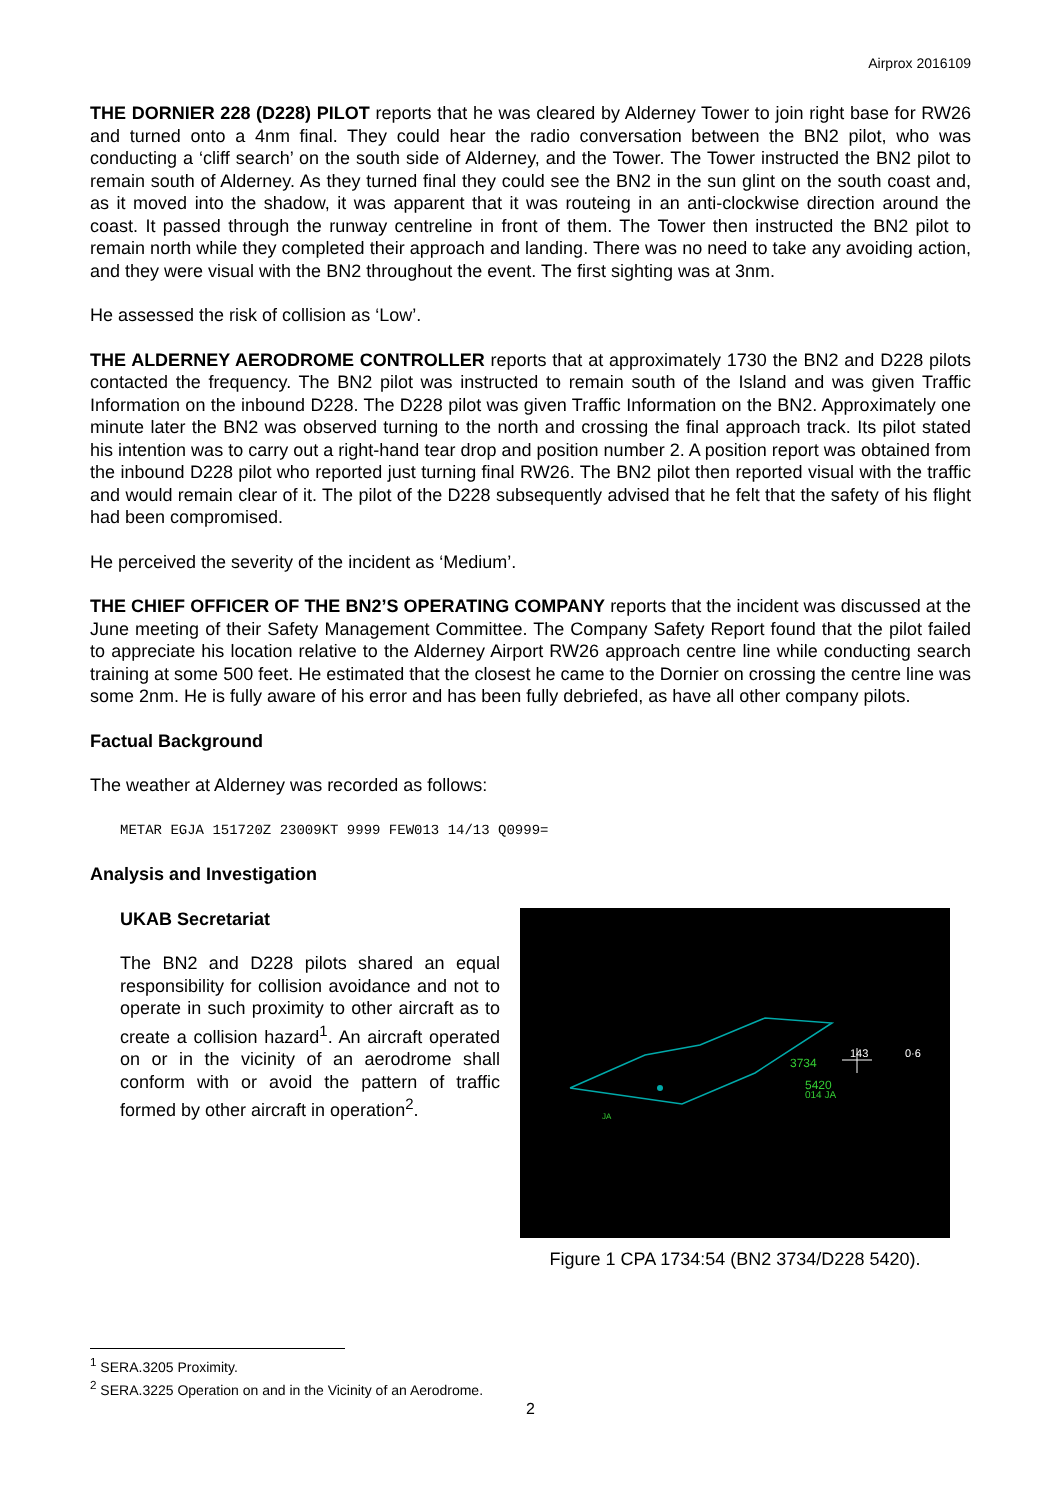Airprox 2016109
THE DORNIER 228 (D228) PILOT reports that he was cleared by Alderney Tower to join right base for RW26 and turned onto a 4nm final. They could hear the radio conversation between the BN2 pilot, who was conducting a ‘cliff search’ on the south side of Alderney, and the Tower. The Tower instructed the BN2 pilot to remain south of Alderney. As they turned final they could see the BN2 in the sun glint on the south coast and, as it moved into the shadow, it was apparent that it was routeing in an anti-clockwise direction around the coast. It passed through the runway centreline in front of them. The Tower then instructed the BN2 pilot to remain north while they completed their approach and landing. There was no need to take any avoiding action, and they were visual with the BN2 throughout the event. The first sighting was at 3nm.
He assessed the risk of collision as ‘Low’.
THE ALDERNEY AERODROME CONTROLLER reports that at approximately 1730 the BN2 and D228 pilots contacted the frequency. The BN2 pilot was instructed to remain south of the Island and was given Traffic Information on the inbound D228. The D228 pilot was given Traffic Information on the BN2. Approximately one minute later the BN2 was observed turning to the north and crossing the final approach track. Its pilot stated his intention was to carry out a right-hand tear drop and position number 2. A position report was obtained from the inbound D228 pilot who reported just turning final RW26. The BN2 pilot then reported visual with the traffic and would remain clear of it. The pilot of the D228 subsequently advised that he felt that the safety of his flight had been compromised.
He perceived the severity of the incident as ‘Medium’.
THE CHIEF OFFICER OF THE BN2’S OPERATING COMPANY reports that the incident was discussed at the June meeting of their Safety Management Committee. The Company Safety Report found that the pilot failed to appreciate his location relative to the Alderney Airport RW26 approach centre line while conducting search training at some 500 feet. He estimated that the closest he came to the Dornier on crossing the centre line was some 2nm. He is fully aware of his error and has been fully debriefed, as have all other company pilots.
Factual Background
The weather at Alderney was recorded as follows:
METAR EGJA 151720Z 23009KT 9999 FEW013 14/13 Q0999=
Analysis and Investigation
UKAB Secretariat
The BN2 and D228 pilots shared an equal responsibility for collision avoidance and not to operate in such proximity to other aircraft as to create a collision hazard<sup>1</sup>. An aircraft operated on or in the vicinity of an aerodrome shall conform with or avoid the pattern of traffic formed by other aircraft in operation<sup>2</sup>.
3734
5420
014 JA
JA
143
0·6
Figure 1 CPA 1734:54 (BN2 3734/D228 5420).
<sup>1</sup> SERA.3205 Proximity.
<sup>2</sup> SERA.3225 Operation on and in the Vicinity of an Aerodrome.
2